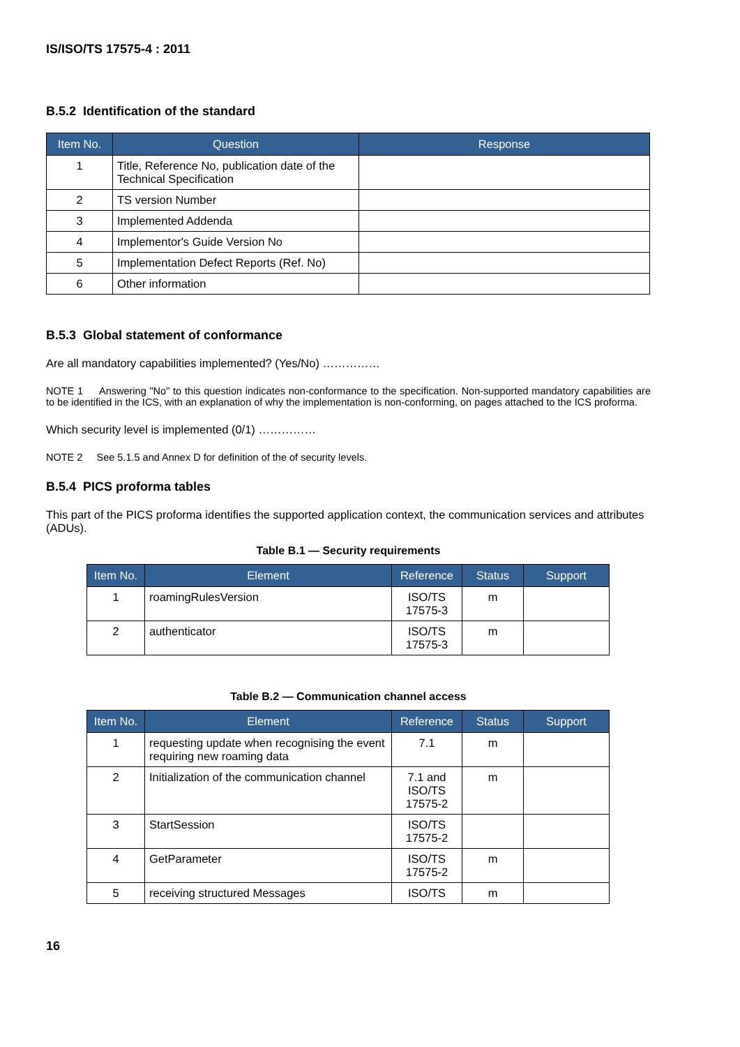IS/ISO/TS 17575-4 : 2011
B.5.2 Identification of the standard
| Item No. | Question | Response |
| --- | --- | --- |
| 1 | Title, Reference No, publication date of the Technical Specification | |
| 2 | TS version Number | |
| 3 | Implemented Addenda | |
| 4 | Implementor's Guide Version No | |
| 5 | Implementation Defect Reports (Ref. No) | |
| 6 | Other information | |
B.5.3 Global statement of conformance
Are all mandatory capabilities implemented? (Yes/No) ……………
NOTE 1 Answering "No" to this question indicates non-conformance to the specification. Non-supported mandatory capabilities are to be identified in the ICS, with an explanation of why the implementation is non-conforming, on pages attached to the ICS proforma.
Which security level is implemented (0/1) ……………
NOTE 2 See 5.1.5 and Annex D for definition of the of security levels.
B.5.4 PICS proforma tables
This part of the PICS proforma identifies the supported application context, the communication services and attributes (ADUs).
Table B.1 — Security requirements
| Item No. | Element | Reference | Status | Support |
| --- | --- | --- | --- | --- |
| 1 | roamingRulesVersion | ISO/TS 17575-3 | m | |
| 2 | authenticator | ISO/TS 17575-3 | m | |
Table B.2 — Communication channel access
| Item No. | Element | Reference | Status | Support |
| --- | --- | --- | --- | --- |
| 1 | requesting update when recognising the event requiring new roaming data | 7.1 | m | |
| 2 | Initialization of the communication channel | 7.1 and ISO/TS 17575-2 | m | |
| 3 | StartSession | ISO/TS 17575-2 | | |
| 4 | GetParameter | ISO/TS 17575-2 | m | |
| 5 | receiving structured Messages | ISO/TS | m | |
16